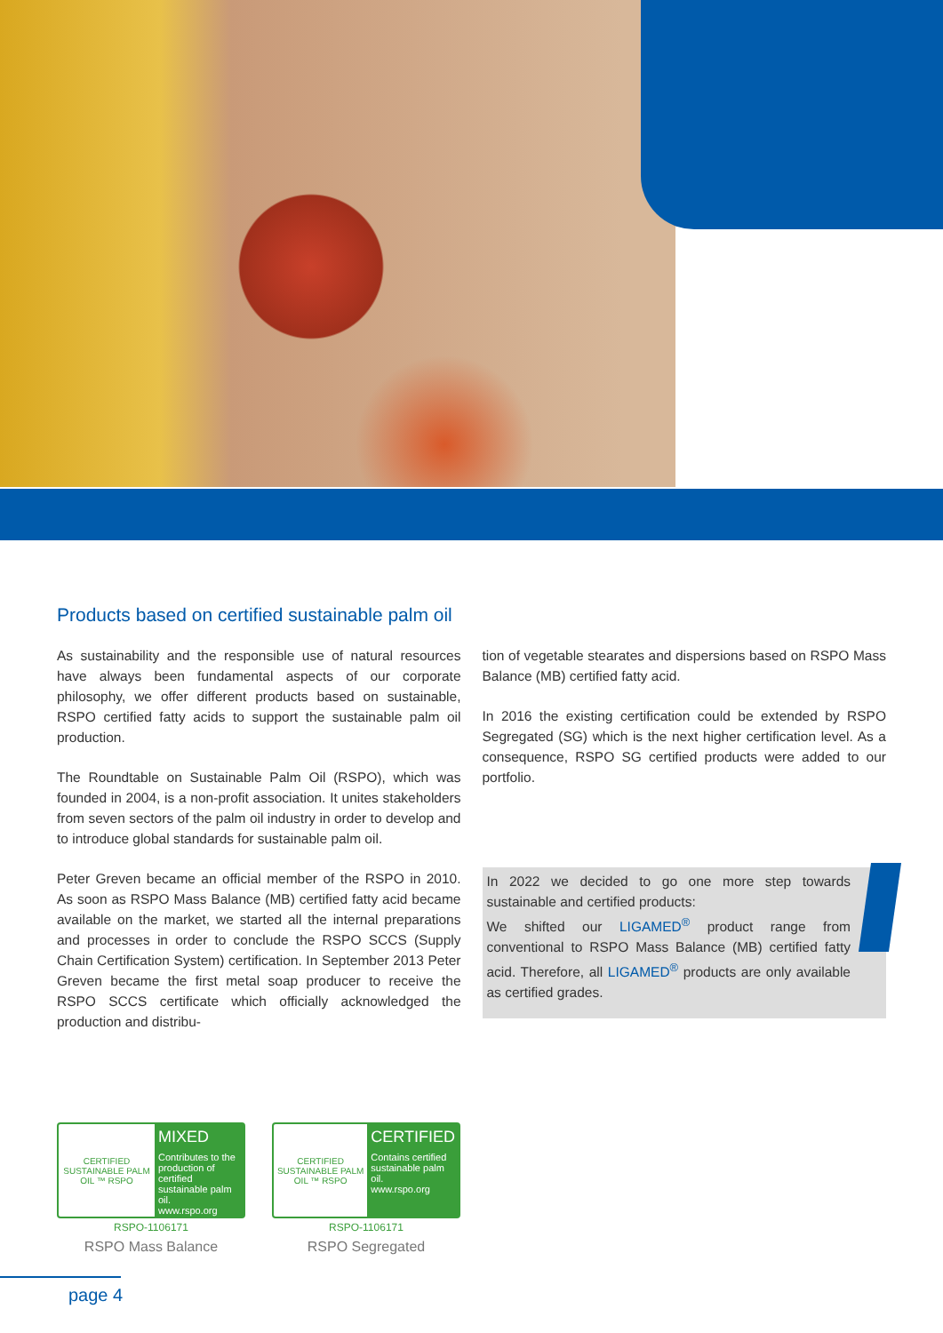Products based on certified sustainable palm oil
As sustainability and the responsible use of natural resources have always been fundamental aspects of our corporate philosophy, we offer different products based on sustainable, RSPO certified fatty acids to support the sustainable palm oil production.
The Roundtable on Sustainable Palm Oil (RSPO), which was founded in 2004, is a non-profit association. It unites stakeholders from seven sectors of the palm oil industry in order to develop and to introduce global standards for sustainable palm oil.
Peter Greven became an official member of the RSPO in 2010. As soon as RSPO Mass Balance (MB) certified fatty acid became available on the market, we started all the internal preparations and processes in order to conclude the RSPO SCCS (Supply Chain Certification System) certification. In September 2013 Peter Greven became the first metal soap producer to receive the RSPO SCCS certificate which officially acknowledged the production and distribu-
tion of vegetable stearates and dispersions based on RSPO Mass Balance (MB) certified fatty acid.
In 2016 the existing certification could be extended by RSPO Segregated (SG) which is the next higher certification level. As a consequence, RSPO SG certified products were added to our portfolio.
In 2022 we decided to go one more step towards sustainable and certified products:
We shifted our LIGAMED<sup>®</sup> product range from conventional to RSPO Mass Balance (MB) certified fatty acid. Therefore, all LIGAMED<sup>®</sup> products are only available as certified grades.
CERTIFIED SUSTAINABLE PALM OIL ™ RSPO
MIXED
Contributes to the production of certified sustainable palm oil.
www.rspo.org
RSPO-1106171
RSPO Mass Balance
CERTIFIED SUSTAINABLE PALM OIL ™ RSPO
CERTIFIED
Contains certified sustainable palm oil.
www.rspo.org
RSPO-1106171
RSPO Segregated
page 4